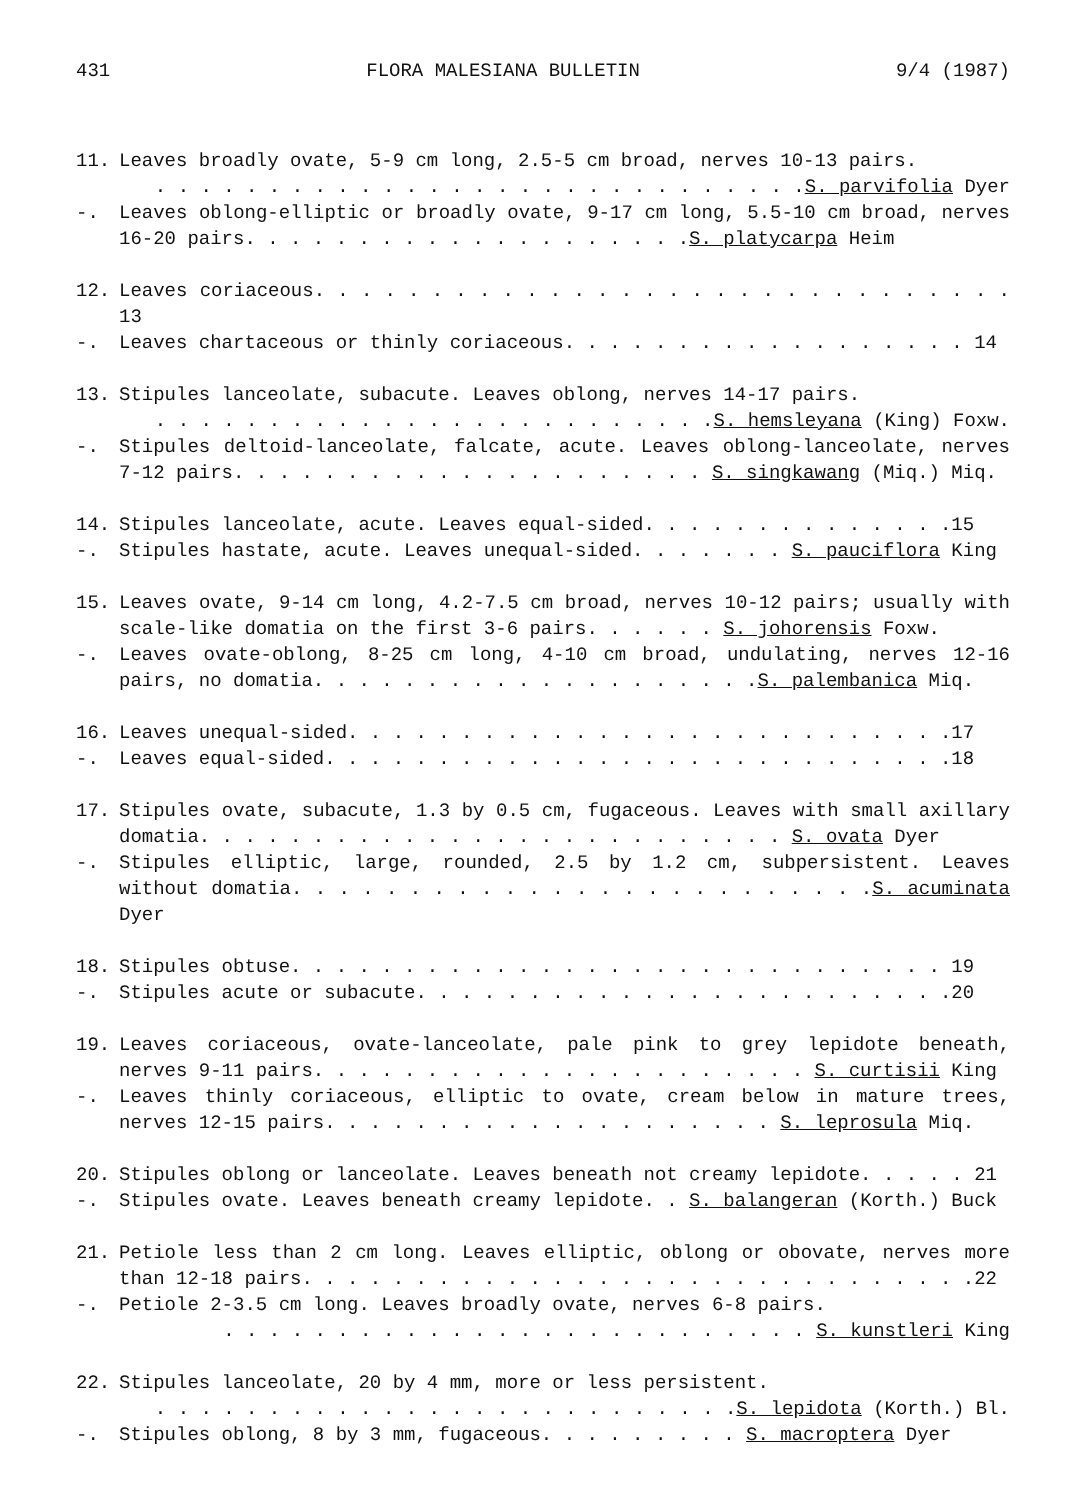431 FLORA MALESIANA BULLETIN 9/4 (1987)
11. Leaves broadly ovate, 5-9 cm long, 2.5-5 cm broad, nerves 10-13 pairs.
. . . . . . . . . . . . . . . . . . . . . . . . . . . . .S. parvifolia Dyer
-. Leaves oblong-elliptic or broadly ovate, 9-17 cm long, 5.5-10 cm broad, nerves 16-20 pairs. . . . . . . . . . . . . . . . . . . .S. platycarpa Heim
12. Leaves coriaceous. . . . . . . . . . . . . . . . . . . . . . . . . . . . . . 13
-. Leaves chartaceous or thinly coriaceous. . . . . . . . . . . . . . . . . . 14
13. Stipules lanceolate, subacute. Leaves oblong, nerves 14-17 pairs.
. . . . . . . . . . . . . . . . . . . . . . . . .S. hemsleyana (King) Foxw.
-. Stipules deltoid-lanceolate, falcate, acute. Leaves oblong-lanceolate, nerves 7-12 pairs. . . . . . . . . . . . . . . . . . . . . S. singkawang (Miq.) Miq.
14. Stipules lanceolate, acute. Leaves equal-sided. . . . . . . . . . . . . .15
-. Stipules hastate, acute. Leaves unequal-sided. . . . . . . S. pauciflora King
15. Leaves ovate, 9-14 cm long, 4.2-7.5 cm broad, nerves 10-12 pairs; usually with scale-like domatia on the first 3-6 pairs. . . . . . S. johorensis Foxw.
-. Leaves ovate-oblong, 8-25 cm long, 4-10 cm broad, undulating, nerves 12-16 pairs, no domatia. . . . . . . . . . . . . . . . . . . .S. palembanica Miq.
16. Leaves unequal-sided. . . . . . . . . . . . . . . . . . . . . . . . . . .17
-. Leaves equal-sided. . . . . . . . . . . . . . . . . . . . . . . . . . . .18
17. Stipules ovate, subacute, 1.3 by 0.5 cm, fugaceous. Leaves with small axillary domatia. . . . . . . . . . . . . . . . . . . . . . . . . . S. ovata Dyer
-. Stipules elliptic, large, rounded, 2.5 by 1.2 cm, subpersistent. Leaves without domatia. . . . . . . . . . . . . . . . . . . . . . . . .S. acuminata Dyer
18. Stipules obtuse. . . . . . . . . . . . . . . . . . . . . . . . . . . . . 19
-. Stipules acute or subacute. . . . . . . . . . . . . . . . . . . . . . . .20
19. Leaves coriaceous, ovate-lanceolate, pale pink to grey lepidote beneath, nerves 9-11 pairs. . . . . . . . . . . . . . . . . . . . . . S. curtisii King
-. Leaves thinly coriaceous, elliptic to ovate, cream below in mature trees, nerves 12-15 pairs. . . . . . . . . . . . . . . . . . . . S. leprosula Miq.
20. Stipules oblong or lanceolate. Leaves beneath not creamy lepidote. . . . . 21
-. Stipules ovate. Leaves beneath creamy lepidote. . S. balangeran (Korth.) Buck
21. Petiole less than 2 cm long. Leaves elliptic, oblong or obovate, nerves more than 12-18 pairs. . . . . . . . . . . . . . . . . . . . . . . . . . . . . .22
-. Petiole 2-3.5 cm long. Leaves broadly ovate, nerves 6-8 pairs.
. . . . . . . . . . . . . . . . . . . . . . . . . . S. kunstleri King
22. Stipules lanceolate, 20 by 4 mm, more or less persistent.
. . . . . . . . . . . . . . . . . . . . . . . . . .S. lepidota (Korth.) Bl.
-. Stipules oblong, 8 by 3 mm, fugaceous. . . . . . . . . S. macroptera Dyer